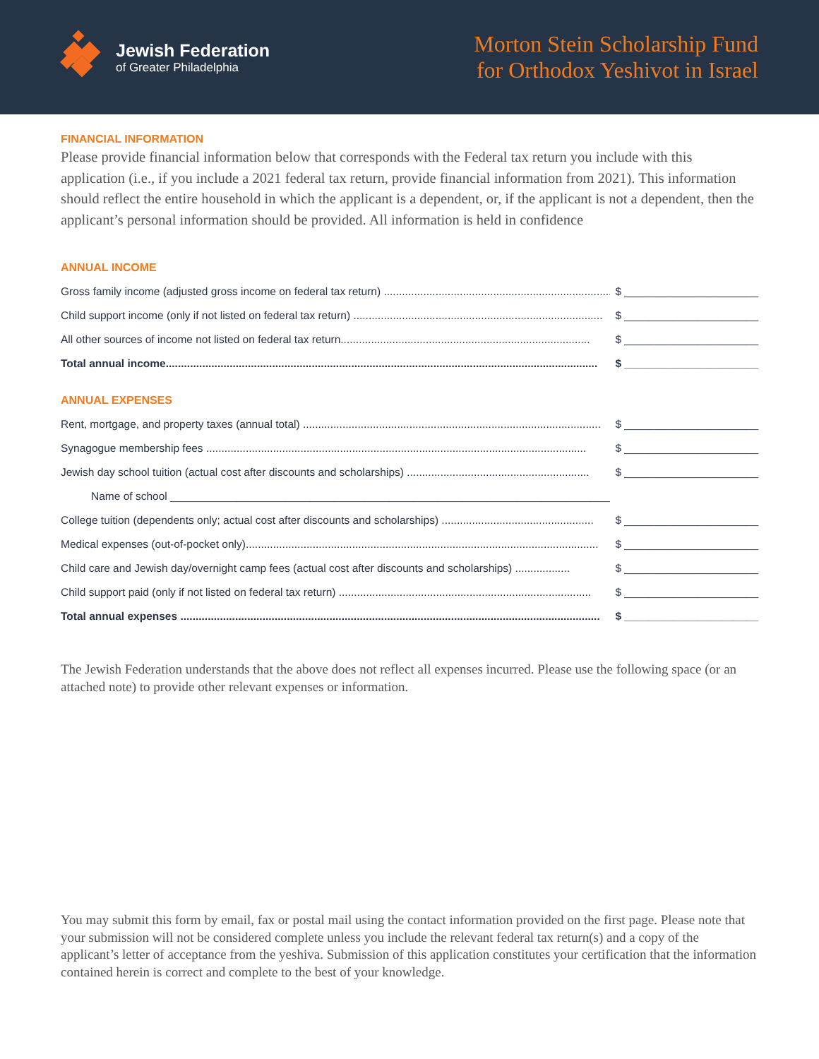Jewish Federation
of Greater Philadelphia
Morton Stein Scholarship Fund
for Orthodox Yeshivot in Israel
FINANCIAL INFORMATION
Please provide financial information below that corresponds with the Federal tax return you include with this application (i.e., if you include a 2021 federal tax return, provide financial information from 2021). This information should reflect the entire household in which the applicant is a dependent, or, if the applicant is not a dependent, then the applicant’s personal information should be provided. All information is held in confidence
ANNUAL INCOME
Gross family income (adjusted gross income on federal tax return) .................................................................................. $ ______________________
Child support income (only if not listed on federal tax return) .................................................................................. $ ______________________
All other sources of income not listed on federal tax return.................................................................................. $ ______________________
Total annual income.............................................................................................................................................. $ ______________________
ANNUAL EXPENSES
Rent, mortgage, and property taxes (annual total) .................................................................................................. $ ______________________
Synagogue membership fees ............................................................................................................................. $ ______________________
Jewish day school tuition (actual cost after discounts and scholarships) ............................................................ $ ______________________
Name of school _________________________________________________________________________
College tuition (dependents only; actual cost after discounts and scholarships) .................................................. $ ______________________
Medical expenses (out-of-pocket only).................................................................................................................... $ ______________________
Child care and Jewish day/overnight camp fees (actual cost after discounts and scholarships) .................. $ ______________________
Child support paid (only if not listed on federal tax return) ................................................................................... $ ______________________
Total annual expenses .......................................................................................................................................... $ ______________________
The Jewish Federation understands that the above does not reflect all expenses incurred. Please use the following space (or an attached note) to provide other relevant expenses or information.
You may submit this form by email, fax or postal mail using the contact information provided on the first page. Please note that your submission will not be considered complete unless you include the relevant federal tax return(s) and a copy of the applicant’s letter of acceptance from the yeshiva. Submission of this application constitutes your certification that the information contained herein is correct and complete to the best of your knowledge.